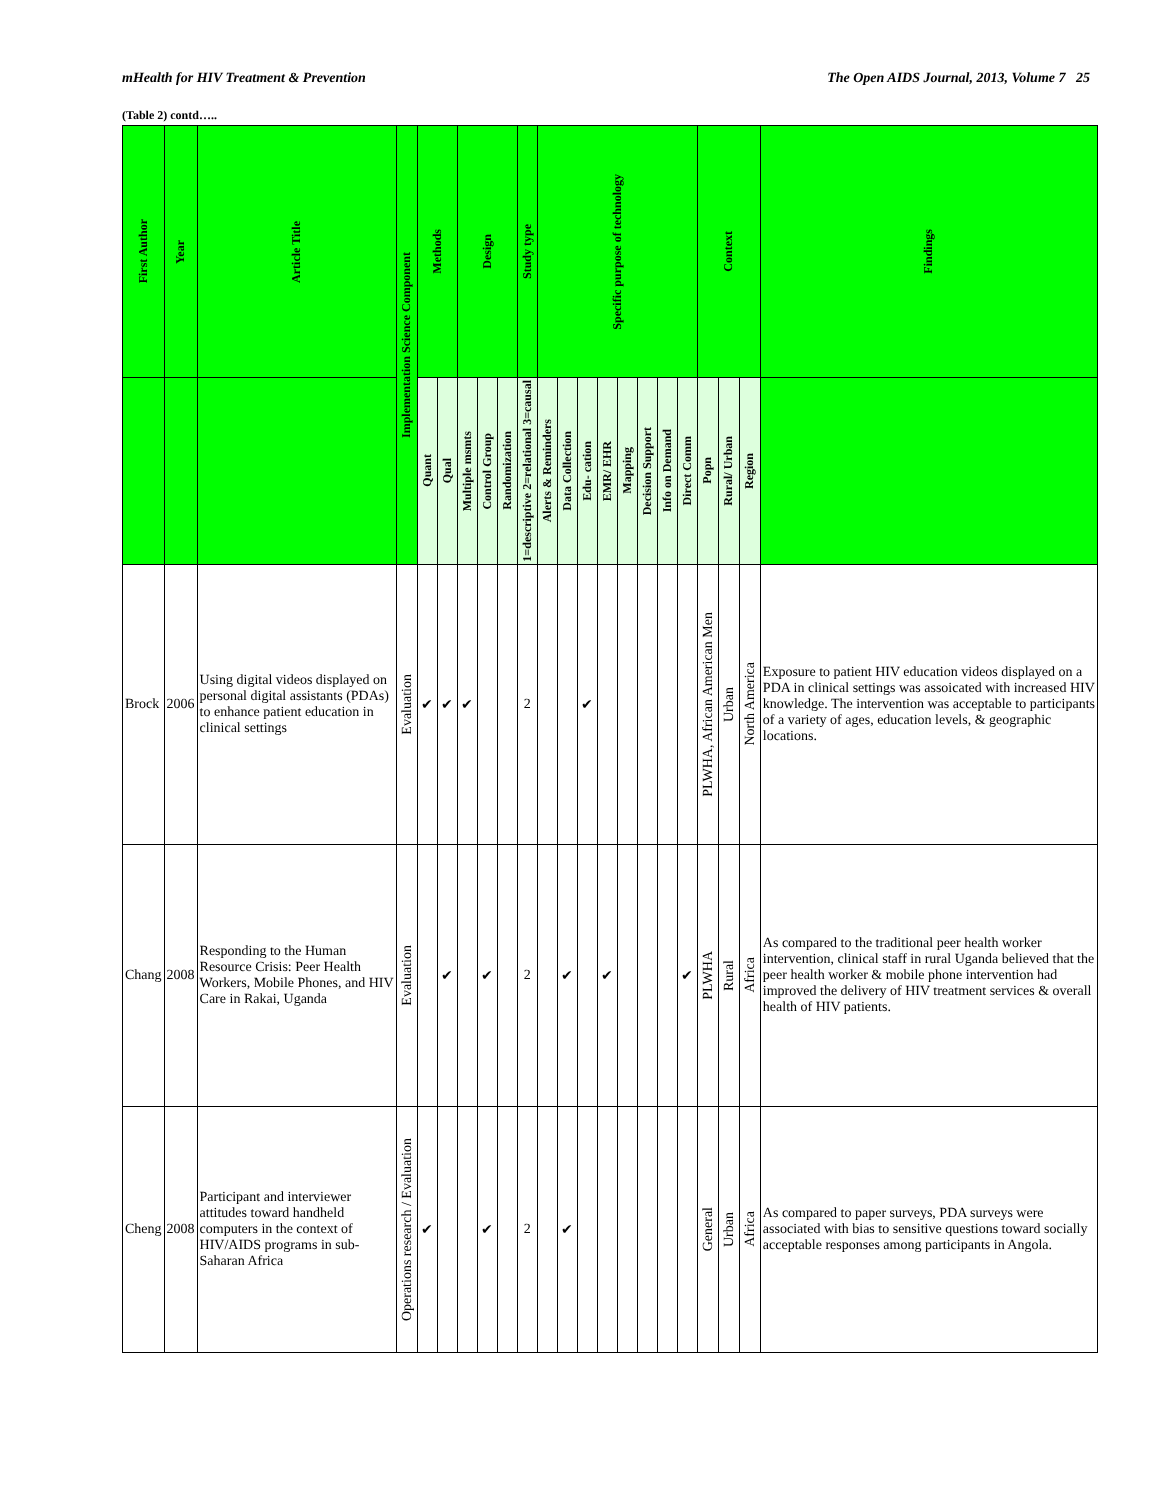mHealth for HIV Treatment & Prevention The Open AIDS Journal, 2013, Volume 7 25
(Table 2) contd…..
| First Author | Year | Article Title | Implementation Science Component | Methods | | Design | | | Study type | Specific purpose of technology | | | | | | | | Context | | | Findings |
| --- | --- | --- | --- | --- | --- | --- | --- | --- | --- | --- | --- | --- | --- | --- | --- | --- | --- | --- | --- | --- | --- |
| | | | | Quant | Qual | Multiple msmts | Control Group | Randomization | 1=descriptive 2=relational 3=causal | Alerts & Reminders | Data Collection | Edu- cation | EMR/ EHR | Mapping | Decision Support | Info on Demand | Direct Comm | Popn | Rural/ Urban | Region | |
| Brock | 2006 | Using digital videos displayed on personal digital assistants (PDAs) to enhance patient education in clinical settings | Evaluation | ✔ | ✔ | ✔ | | | 2 | | | ✔ | | | | | | PLWHA, African American Men | Urban | North America | Exposure to patient HIV education videos displayed on a PDA in clinical settings was assoicated with increased HIV knowledge. The intervention was acceptable to participants of a variety of ages, education levels, & geographic locations. |
| Chang | 2008 | Responding to the Human Resource Crisis: Peer Health Workers, Mobile Phones, and HIV Care in Rakai, Uganda | Evaluation | | ✔ | | ✔ | | 2 | | ✔ | | ✔ | | | | ✔ | PLWHA | Rural | Africa | As compared to the traditional peer health worker intervention, clinical staff in rural Uganda believed that the peer health worker & mobile phone intervention had improved the delivery of HIV treatment services & overall health of HIV patients. |
| Cheng | 2008 | Participant and interviewer attitudes toward handheld computers in the context of HIV/AIDS programs in sub-Saharan Africa | Operations research / Evaluation | ✔ | | | ✔ | | 2 | | ✔ | | | | | | | General | Urban | Africa | As compared to paper surveys, PDA surveys were associated with bias to sensitive questions toward socially acceptable responses among participants in Angola. |